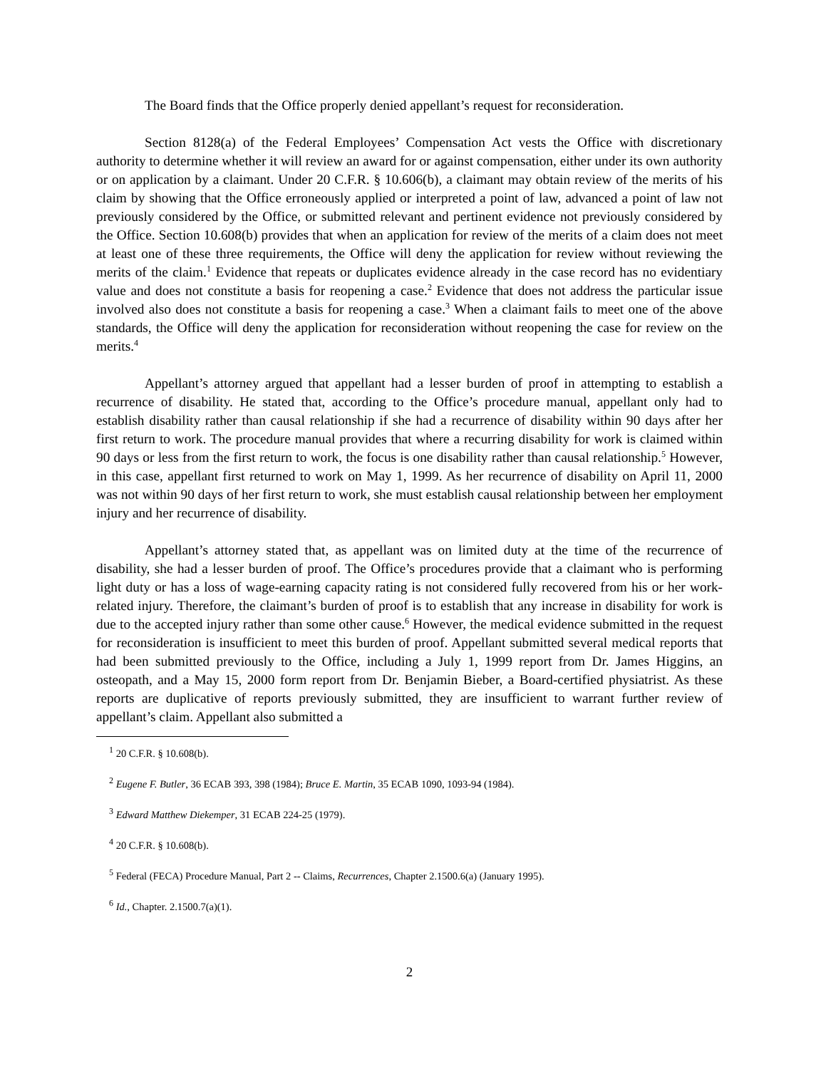The Board finds that the Office properly denied appellant’s request for reconsideration.
Section 8128(a) of the Federal Employees’ Compensation Act vests the Office with discretionary authority to determine whether it will review an award for or against compensation, either under its own authority or on application by a claimant. Under 20 C.F.R. § 10.606(b), a claimant may obtain review of the merits of his claim by showing that the Office erroneously applied or interpreted a point of law, advanced a point of law not previously considered by the Office, or submitted relevant and pertinent evidence not previously considered by the Office. Section 10.608(b) provides that when an application for review of the merits of a claim does not meet at least one of these three requirements, the Office will deny the application for review without reviewing the merits of the claim.<sup>1</sup> Evidence that repeats or duplicates evidence already in the case record has no evidentiary value and does not constitute a basis for reopening a case.<sup>2</sup> Evidence that does not address the particular issue involved also does not constitute a basis for reopening a case.<sup>3</sup> When a claimant fails to meet one of the above standards, the Office will deny the application for reconsideration without reopening the case for review on the merits.<sup>4</sup>
Appellant’s attorney argued that appellant had a lesser burden of proof in attempting to establish a recurrence of disability. He stated that, according to the Office’s procedure manual, appellant only had to establish disability rather than causal relationship if she had a recurrence of disability within 90 days after her first return to work. The procedure manual provides that where a recurring disability for work is claimed within 90 days or less from the first return to work, the focus is one disability rather than causal relationship.<sup>5</sup> However, in this case, appellant first returned to work on May 1, 1999. As her recurrence of disability on April 11, 2000 was not within 90 days of her first return to work, she must establish causal relationship between her employment injury and her recurrence of disability.
Appellant’s attorney stated that, as appellant was on limited duty at the time of the recurrence of disability, she had a lesser burden of proof. The Office’s procedures provide that a claimant who is performing light duty or has a loss of wage-earning capacity rating is not considered fully recovered from his or her work-related injury. Therefore, the claimant’s burden of proof is to establish that any increase in disability for work is due to the accepted injury rather than some other cause.<sup>6</sup> However, the medical evidence submitted in the request for reconsideration is insufficient to meet this burden of proof. Appellant submitted several medical reports that had been submitted previously to the Office, including a July 1, 1999 report from Dr. James Higgins, an osteopath, and a May 15, 2000 form report from Dr. Benjamin Bieber, a Board-certified physiatrist. As these reports are duplicative of reports previously submitted, they are insufficient to warrant further review of appellant’s claim. Appellant also submitted a
<sup>1</sup> 20 C.F.R. § 10.608(b).
<sup>2</sup> Eugene F. Butler, 36 ECAB 393, 398 (1984); Bruce E. Martin, 35 ECAB 1090, 1093-94 (1984).
<sup>3</sup> Edward Matthew Diekemper, 31 ECAB 224-25 (1979).
<sup>4</sup> 20 C.F.R. § 10.608(b).
<sup>5</sup> Federal (FECA) Procedure Manual, Part 2 -- Claims, Recurrences, Chapter 2.1500.6(a) (January 1995).
<sup>6</sup> Id., Chapter. 2.1500.7(a)(1).
2